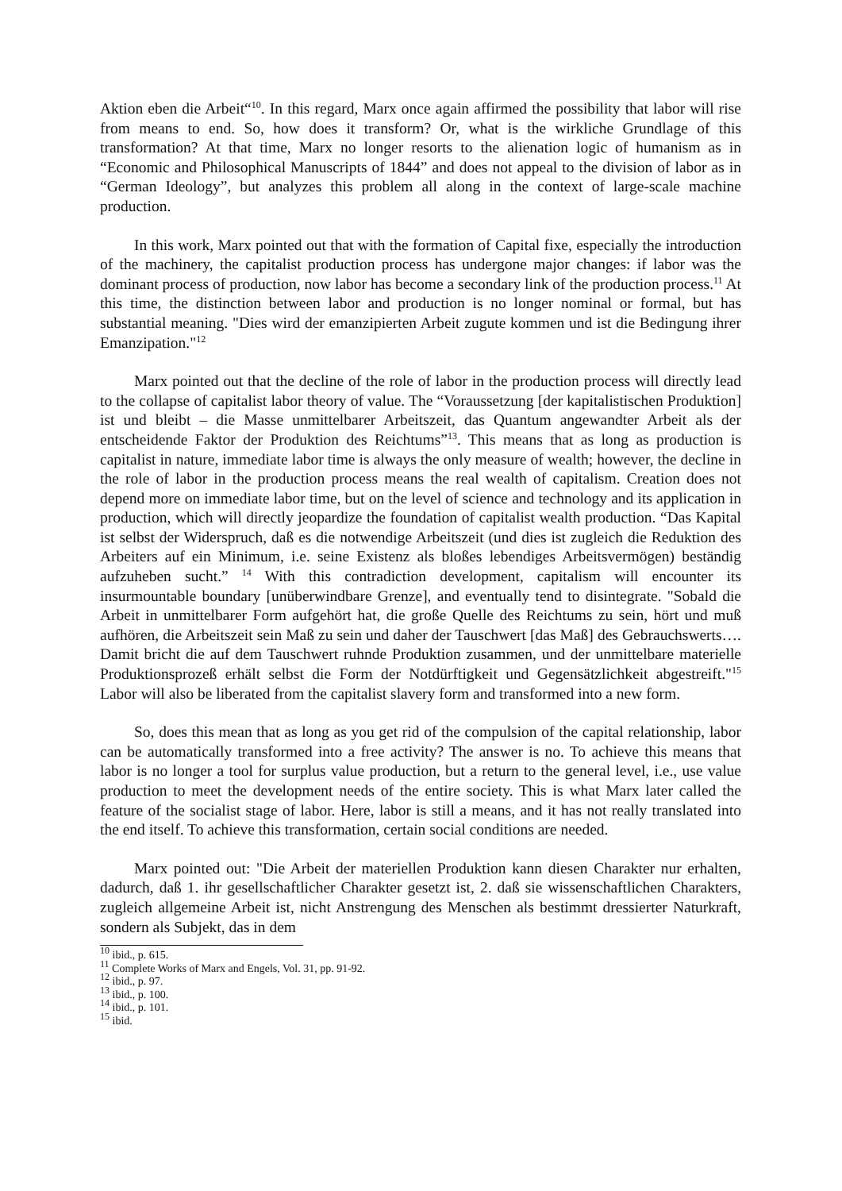Aktion eben die Arbeit“<sup>10</sup>. In this regard, Marx once again affirmed the possibility that labor will rise from means to end. So, how does it transform? Or, what is the wirkliche Grundlage of this transformation? At that time, Marx no longer resorts to the alienation logic of humanism as in “Economic and Philosophical Manuscripts of 1844” and does not appeal to the division of labor as in “German Ideology”, but analyzes this problem all along in the context of large-scale machine production.
In this work, Marx pointed out that with the formation of Capital fixe, especially the introduction of the machinery, the capitalist production process has undergone major changes: if labor was the dominant process of production, now labor has become a secondary link of the production process.<sup>11</sup> At this time, the distinction between labor and production is no longer nominal or formal, but has substantial meaning. "Dies wird der emanzipierten Arbeit zugute kommen und ist die Bedingung ihrer Emanzipation."<sup>12</sup>
Marx pointed out that the decline of the role of labor in the production process will directly lead to the collapse of capitalist labor theory of value. The “Voraussetzung [der kapitalistischen Produktion] ist und bleibt – die Masse unmittelbarer Arbeitszeit, das Quantum angewandter Arbeit als der entscheidende Faktor der Produktion des Reichtums”<sup>13</sup>. This means that as long as production is capitalist in nature, immediate labor time is always the only measure of wealth; however, the decline in the role of labor in the production process means the real wealth of capitalism. Creation does not depend more on immediate labor time, but on the level of science and technology and its application in production, which will directly jeopardize the foundation of capitalist wealth production. “Das Kapital ist selbst der Widerspruch, daß es die notwendige Arbeitszeit (und dies ist zugleich die Reduktion des Arbeiters auf ein Minimum, i.e. seine Existenz als bloßes lebendiges Arbeitsvermögen) beständig aufzuheben sucht.” <sup>14</sup> With this contradiction development, capitalism will encounter its insurmountable boundary [unüberwindbare Grenze], and eventually tend to disintegrate. "Sobald die Arbeit in unmittelbarer Form aufgehört hat, die große Quelle des Reichtums zu sein, hört und muß aufhören, die Arbeitszeit sein Maß zu sein und daher der Tauschwert [das Maß] des Gebrauchswerts…. Damit bricht die auf dem Tauschwert ruhnde Produktion zusammen, und der unmittelbare materielle Produktionsprozeß erhält selbst die Form der Notdürftigkeit und Gegensätzlichkeit abgestreift."<sup>15</sup> Labor will also be liberated from the capitalist slavery form and transformed into a new form.
So, does this mean that as long as you get rid of the compulsion of the capital relationship, labor can be automatically transformed into a free activity? The answer is no. To achieve this means that labor is no longer a tool for surplus value production, but a return to the general level, i.e., use value production to meet the development needs of the entire society. This is what Marx later called the feature of the socialist stage of labor. Here, labor is still a means, and it has not really translated into the end itself. To achieve this transformation, certain social conditions are needed.
Marx pointed out: "Die Arbeit der materiellen Produktion kann diesen Charakter nur erhalten, dadurch, daß 1. ihr gesellschaftlicher Charakter gesetzt ist, 2. daß sie wissenschaftlichen Charakters, zugleich allgemeine Arbeit ist, nicht Anstrengung des Menschen als bestimmt dressierter Naturkraft, sondern als Subjekt, das in dem
<sup>10</sup> ibid., p. 615.
<sup>11</sup> Complete Works of Marx and Engels, Vol. 31, pp. 91-92.
<sup>12</sup> ibid., p. 97.
<sup>13</sup> ibid., p. 100.
<sup>14</sup> ibid., p. 101.
<sup>15</sup> ibid.